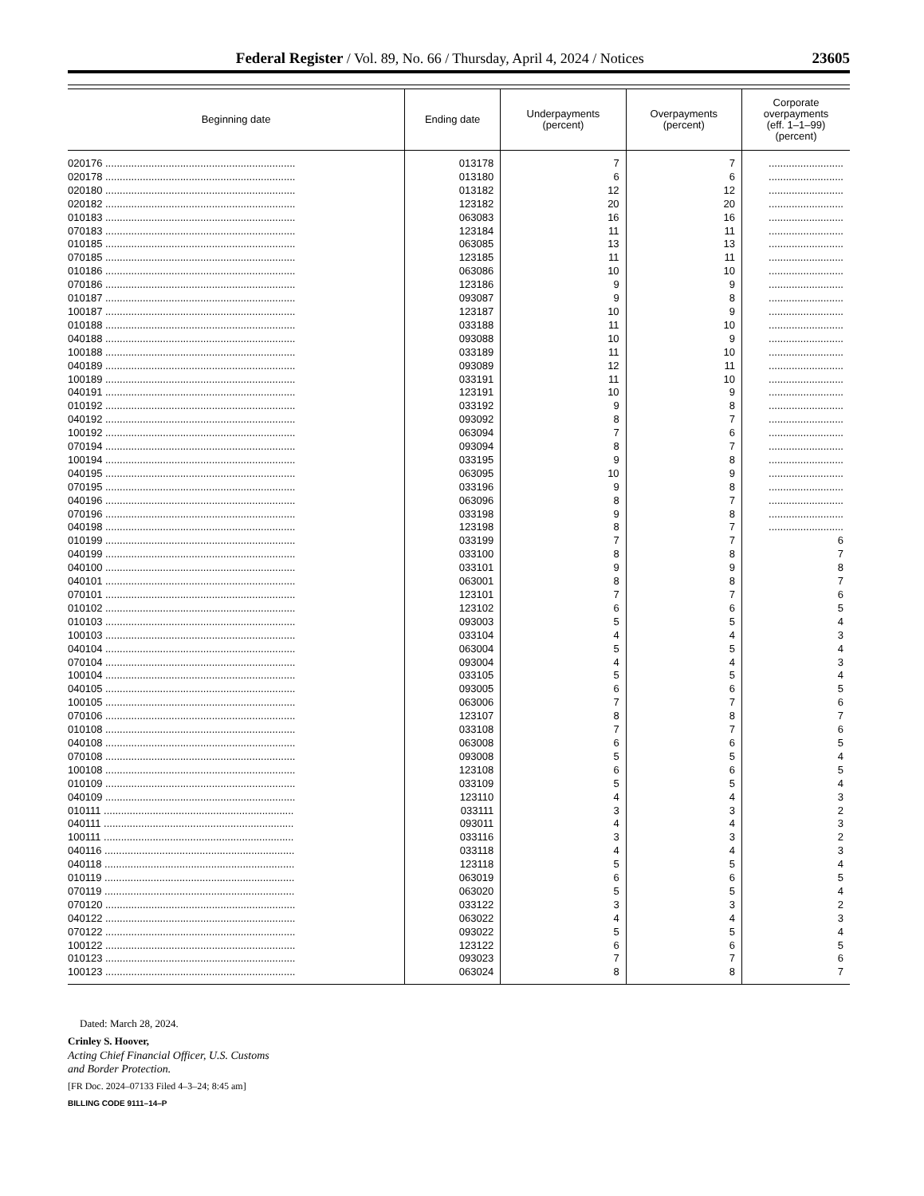Federal Register / Vol. 89, No. 66 / Thursday, April 4, 2024 / Notices 23605
| Beginning date | Ending date | Underpayments (percent) | Overpayments (percent) | Corporate overpayments (eff. 1–1–99) (percent) |
| --- | --- | --- | --- | --- |
| 020176 .................................................................. | 013178 | 7 | 7 | .......................... |
| 020178 .................................................................. | 013180 | 6 | 6 | .......................... |
| 020180 .................................................................. | 013182 | 12 | 12 | .......................... |
| 020182 .................................................................. | 123182 | 20 | 20 | .......................... |
| 010183 .................................................................. | 063083 | 16 | 16 | .......................... |
| 070183 .................................................................. | 123184 | 11 | 11 | .......................... |
| 010185 .................................................................. | 063085 | 13 | 13 | .......................... |
| 070185 .................................................................. | 123185 | 11 | 11 | .......................... |
| 010186 .................................................................. | 063086 | 10 | 10 | .......................... |
| 070186 .................................................................. | 123186 | 9 | 9 | .......................... |
| 010187 .................................................................. | 093087 | 9 | 8 | .......................... |
| 100187 .................................................................. | 123187 | 10 | 9 | .......................... |
| 010188 .................................................................. | 033188 | 11 | 10 | .......................... |
| 040188 .................................................................. | 093088 | 10 | 9 | .......................... |
| 100188 .................................................................. | 033189 | 11 | 10 | .......................... |
| 040189 .................................................................. | 093089 | 12 | 11 | .......................... |
| 100189 .................................................................. | 033191 | 11 | 10 | .......................... |
| 040191 .................................................................. | 123191 | 10 | 9 | .......................... |
| 010192 .................................................................. | 033192 | 9 | 8 | .......................... |
| 040192 .................................................................. | 093092 | 8 | 7 | .......................... |
| 100192 .................................................................. | 063094 | 7 | 6 | .......................... |
| 070194 .................................................................. | 093094 | 8 | 7 | .......................... |
| 100194 .................................................................. | 033195 | 9 | 8 | .......................... |
| 040195 .................................................................. | 063095 | 10 | 9 | .......................... |
| 070195 .................................................................. | 033196 | 9 | 8 | .......................... |
| 040196 .................................................................. | 063096 | 8 | 7 | .......................... |
| 070196 .................................................................. | 033198 | 9 | 8 | .......................... |
| 040198 .................................................................. | 123198 | 8 | 7 | .......................... |
| 010199 .................................................................. | 033199 | 7 | 7 | 6 |
| 040199 .................................................................. | 033100 | 8 | 8 | 7 |
| 040100 .................................................................. | 033101 | 9 | 9 | 8 |
| 040101 .................................................................. | 063001 | 8 | 8 | 7 |
| 070101 .................................................................. | 123101 | 7 | 7 | 6 |
| 010102 .................................................................. | 123102 | 6 | 6 | 5 |
| 010103 .................................................................. | 093003 | 5 | 5 | 4 |
| 100103 .................................................................. | 033104 | 4 | 4 | 3 |
| 040104 .................................................................. | 063004 | 5 | 5 | 4 |
| 070104 .................................................................. | 093004 | 4 | 4 | 3 |
| 100104 .................................................................. | 033105 | 5 | 5 | 4 |
| 040105 .................................................................. | 093005 | 6 | 6 | 5 |
| 100105 .................................................................. | 063006 | 7 | 7 | 6 |
| 070106 .................................................................. | 123107 | 8 | 8 | 7 |
| 010108 .................................................................. | 033108 | 7 | 7 | 6 |
| 040108 .................................................................. | 063008 | 6 | 6 | 5 |
| 070108 .................................................................. | 093008 | 5 | 5 | 4 |
| 100108 .................................................................. | 123108 | 6 | 6 | 5 |
| 010109 .................................................................. | 033109 | 5 | 5 | 4 |
| 040109 .................................................................. | 123110 | 4 | 4 | 3 |
| 010111 .................................................................. | 033111 | 3 | 3 | 2 |
| 040111 .................................................................. | 093011 | 4 | 4 | 3 |
| 100111 .................................................................. | 033116 | 3 | 3 | 2 |
| 040116 .................................................................. | 033118 | 4 | 4 | 3 |
| 040118 .................................................................. | 123118 | 5 | 5 | 4 |
| 010119 .................................................................. | 063019 | 6 | 6 | 5 |
| 070119 .................................................................. | 063020 | 5 | 5 | 4 |
| 070120 .................................................................. | 033122 | 3 | 3 | 2 |
| 040122 .................................................................. | 063022 | 4 | 4 | 3 |
| 070122 .................................................................. | 093022 | 5 | 5 | 4 |
| 100122 .................................................................. | 123122 | 6 | 6 | 5 |
| 010123 .................................................................. | 093023 | 7 | 7 | 6 |
| 100123 .................................................................. | 063024 | 8 | 8 | 7 |
Dated: March 28, 2024.
Crinley S. Hoover,
Acting Chief Financial Officer, U.S. Customs
and Border Protection.
[FR Doc. 2024–07133 Filed 4–3–24; 8:45 am]
BILLING CODE 9111–14–P